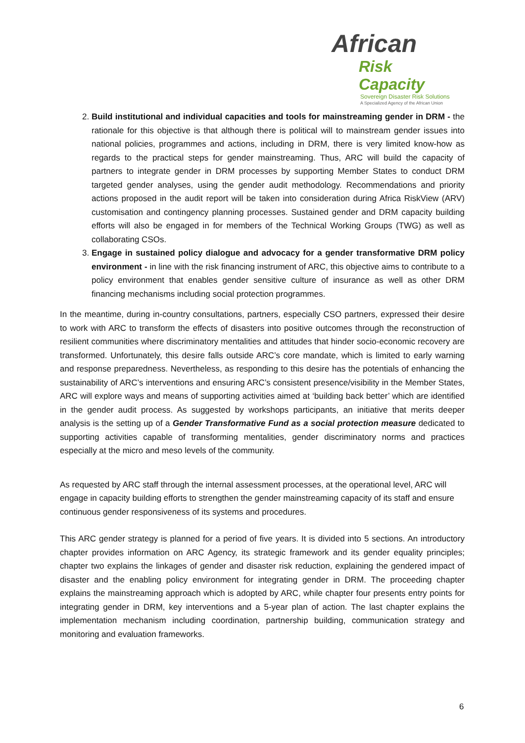African
Risk Capacity
Sovereign Disaster Risk Solutions
A Specialized Agency of the African Union
2. Build institutional and individual capacities and tools for mainstreaming gender in DRM - the rationale for this objective is that although there is political will to mainstream gender issues into national policies, programmes and actions, including in DRM, there is very limited know-how as regards to the practical steps for gender mainstreaming. Thus, ARC will build the capacity of partners to integrate gender in DRM processes by supporting Member States to conduct DRM targeted gender analyses, using the gender audit methodology. Recommendations and priority actions proposed in the audit report will be taken into consideration during Africa RiskView (ARV) customisation and contingency planning processes. Sustained gender and DRM capacity building efforts will also be engaged in for members of the Technical Working Groups (TWG) as well as collaborating CSOs.
3. Engage in sustained policy dialogue and advocacy for a gender transformative DRM policy environment - in line with the risk financing instrument of ARC, this objective aims to contribute to a policy environment that enables gender sensitive culture of insurance as well as other DRM financing mechanisms including social protection programmes.
In the meantime, during in-country consultations, partners, especially CSO partners, expressed their desire to work with ARC to transform the effects of disasters into positive outcomes through the reconstruction of resilient communities where discriminatory mentalities and attitudes that hinder socio-economic recovery are transformed. Unfortunately, this desire falls outside ARC’s core mandate, which is limited to early warning and response preparedness. Nevertheless, as responding to this desire has the potentials of enhancing the sustainability of ARC’s interventions and ensuring ARC’s consistent presence/visibility in the Member States, ARC will explore ways and means of supporting activities aimed at ‘building back better’ which are identified in the gender audit process. As suggested by workshops participants, an initiative that merits deeper analysis is the setting up of a Gender Transformative Fund as a social protection measure dedicated to supporting activities capable of transforming mentalities, gender discriminatory norms and practices especially at the micro and meso levels of the community.
As requested by ARC staff through the internal assessment processes, at the operational level, ARC will engage in capacity building efforts to strengthen the gender mainstreaming capacity of its staff and ensure continuous gender responsiveness of its systems and procedures.
This ARC gender strategy is planned for a period of five years. It is divided into 5 sections. An introductory chapter provides information on ARC Agency, its strategic framework and its gender equality principles; chapter two explains the linkages of gender and disaster risk reduction, explaining the gendered impact of disaster and the enabling policy environment for integrating gender in DRM. The proceeding chapter explains the mainstreaming approach which is adopted by ARC, while chapter four presents entry points for integrating gender in DRM, key interventions and a 5-year plan of action. The last chapter explains the implementation mechanism including coordination, partnership building, communication strategy and monitoring and evaluation frameworks.
6